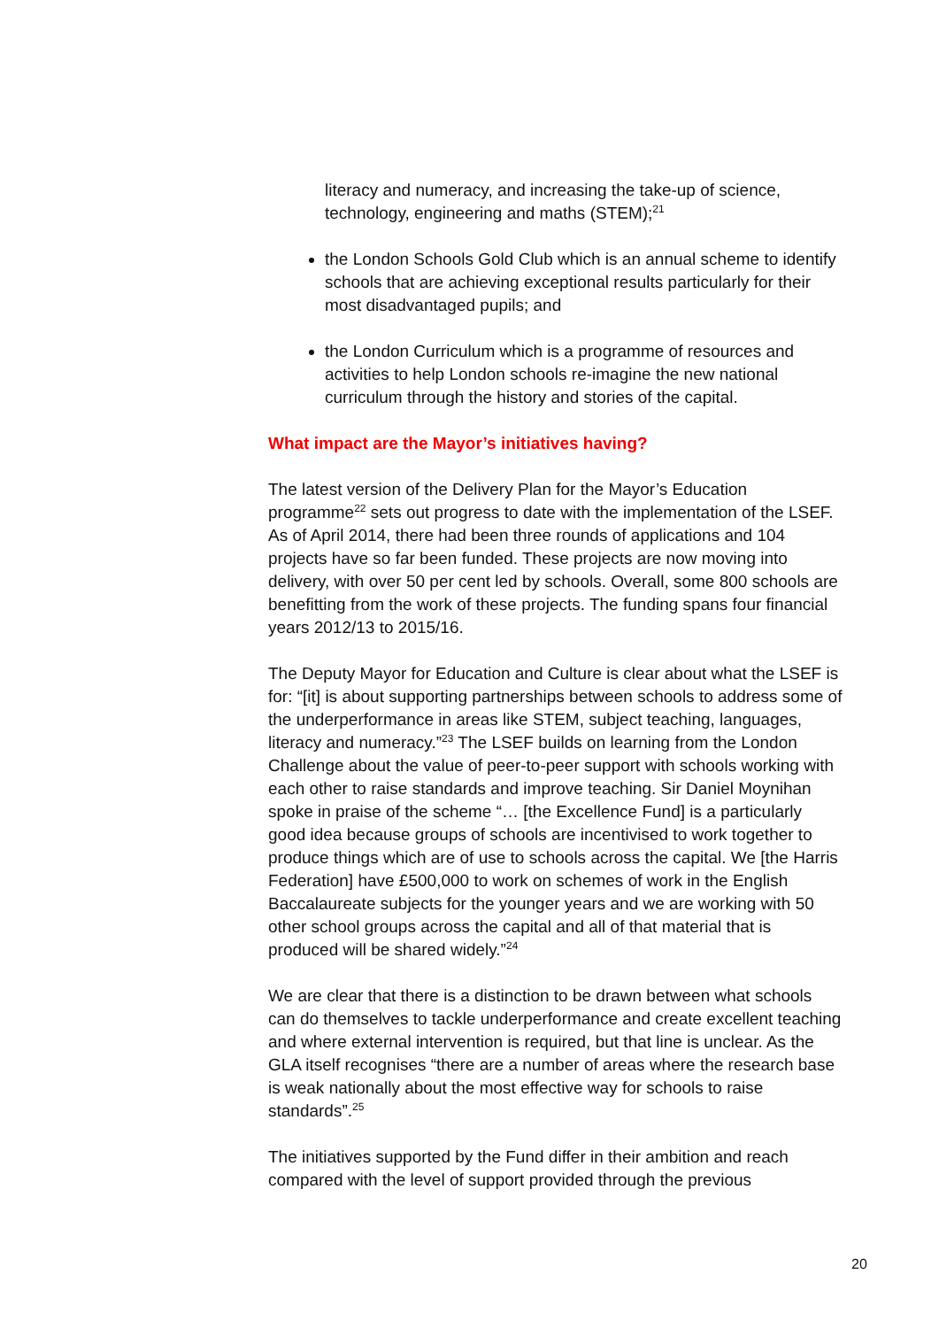literacy and numeracy, and increasing the take-up of science, technology, engineering and maths (STEM);<sup>21</sup>
the London Schools Gold Club which is an annual scheme to identify schools that are achieving exceptional results particularly for their most disadvantaged pupils; and
the London Curriculum which is a programme of resources and activities to help London schools re-imagine the new national curriculum through the history and stories of the capital.
What impact are the Mayor’s initiatives having?
The latest version of the Delivery Plan for the Mayor’s Education programme<sup>22</sup> sets out progress to date with the implementation of the LSEF. As of April 2014, there had been three rounds of applications and 104 projects have so far been funded. These projects are now moving into delivery, with over 50 per cent led by schools. Overall, some 800 schools are benefitting from the work of these projects. The funding spans four financial years 2012/13 to 2015/16.
The Deputy Mayor for Education and Culture is clear about what the LSEF is for: “[it] is about supporting partnerships between schools to address some of the underperformance in areas like STEM, subject teaching, languages, literacy and numeracy.”<sup>23</sup> The LSEF builds on learning from the London Challenge about the value of peer-to-peer support with schools working with each other to raise standards and improve teaching. Sir Daniel Moynihan spoke in praise of the scheme “… [the Excellence Fund] is a particularly good idea because groups of schools are incentivised to work together to produce things which are of use to schools across the capital. We [the Harris Federation] have £500,000 to work on schemes of work in the English Baccalaureate subjects for the younger years and we are working with 50 other school groups across the capital and all of that material that is produced will be shared widely.”<sup>24</sup>
We are clear that there is a distinction to be drawn between what schools can do themselves to tackle underperformance and create excellent teaching and where external intervention is required, but that line is unclear. As the GLA itself recognises “there are a number of areas where the research base is weak nationally about the most effective way for schools to raise standards”.<sup>25</sup>
The initiatives supported by the Fund differ in their ambition and reach compared with the level of support provided through the previous
20